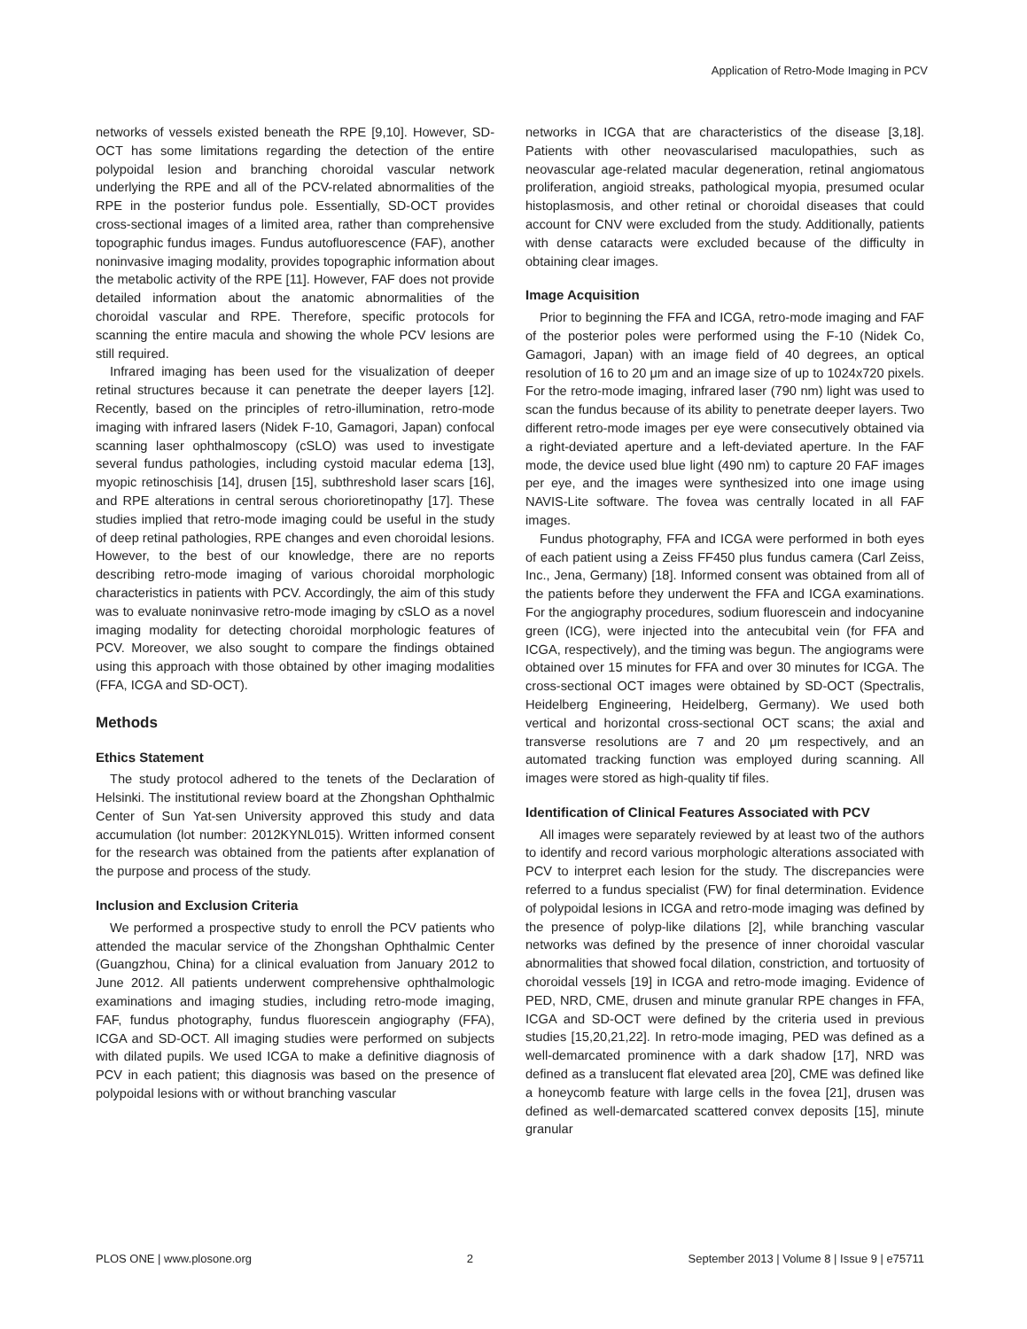Application of Retro-Mode Imaging in PCV
networks of vessels existed beneath the RPE [9,10]. However, SD-OCT has some limitations regarding the detection of the entire polypoidal lesion and branching choroidal vascular network underlying the RPE and all of the PCV-related abnormalities of the RPE in the posterior fundus pole. Essentially, SD-OCT provides cross-sectional images of a limited area, rather than comprehensive topographic fundus images. Fundus autofluorescence (FAF), another noninvasive imaging modality, provides topographic information about the metabolic activity of the RPE [11]. However, FAF does not provide detailed information about the anatomic abnormalities of the choroidal vascular and RPE. Therefore, specific protocols for scanning the entire macula and showing the whole PCV lesions are still required.
Infrared imaging has been used for the visualization of deeper retinal structures because it can penetrate the deeper layers [12]. Recently, based on the principles of retro-illumination, retro-mode imaging with infrared lasers (Nidek F-10, Gamagori, Japan) confocal scanning laser ophthalmoscopy (cSLO) was used to investigate several fundus pathologies, including cystoid macular edema [13], myopic retinoschisis [14], drusen [15], subthreshold laser scars [16], and RPE alterations in central serous chorioretinopathy [17]. These studies implied that retro-mode imaging could be useful in the study of deep retinal pathologies, RPE changes and even choroidal lesions. However, to the best of our knowledge, there are no reports describing retro-mode imaging of various choroidal morphologic characteristics in patients with PCV. Accordingly, the aim of this study was to evaluate noninvasive retro-mode imaging by cSLO as a novel imaging modality for detecting choroidal morphologic features of PCV. Moreover, we also sought to compare the findings obtained using this approach with those obtained by other imaging modalities (FFA, ICGA and SD-OCT).
Methods
Ethics Statement
The study protocol adhered to the tenets of the Declaration of Helsinki. The institutional review board at the Zhongshan Ophthalmic Center of Sun Yat-sen University approved this study and data accumulation (lot number: 2012KYNL015). Written informed consent for the research was obtained from the patients after explanation of the purpose and process of the study.
Inclusion and Exclusion Criteria
We performed a prospective study to enroll the PCV patients who attended the macular service of the Zhongshan Ophthalmic Center (Guangzhou, China) for a clinical evaluation from January 2012 to June 2012. All patients underwent comprehensive ophthalmologic examinations and imaging studies, including retro-mode imaging, FAF, fundus photography, fundus fluorescein angiography (FFA), ICGA and SD-OCT. All imaging studies were performed on subjects with dilated pupils. We used ICGA to make a definitive diagnosis of PCV in each patient; this diagnosis was based on the presence of polypoidal lesions with or without branching vascular
networks in ICGA that are characteristics of the disease [3,18]. Patients with other neovascularised maculopathies, such as neovascular age-related macular degeneration, retinal angiomatous proliferation, angioid streaks, pathological myopia, presumed ocular histoplasmosis, and other retinal or choroidal diseases that could account for CNV were excluded from the study. Additionally, patients with dense cataracts were excluded because of the difficulty in obtaining clear images.
Image Acquisition
Prior to beginning the FFA and ICGA, retro-mode imaging and FAF of the posterior poles were performed using the F-10 (Nidek Co, Gamagori, Japan) with an image field of 40 degrees, an optical resolution of 16 to 20 μm and an image size of up to 1024x720 pixels. For the retro-mode imaging, infrared laser (790 nm) light was used to scan the fundus because of its ability to penetrate deeper layers. Two different retro-mode images per eye were consecutively obtained via a right-deviated aperture and a left-deviated aperture. In the FAF mode, the device used blue light (490 nm) to capture 20 FAF images per eye, and the images were synthesized into one image using NAVIS-Lite software. The fovea was centrally located in all FAF images.
Fundus photography, FFA and ICGA were performed in both eyes of each patient using a Zeiss FF450 plus fundus camera (Carl Zeiss, Inc., Jena, Germany) [18]. Informed consent was obtained from all of the patients before they underwent the FFA and ICGA examinations. For the angiography procedures, sodium fluorescein and indocyanine green (ICG), were injected into the antecubital vein (for FFA and ICGA, respectively), and the timing was begun. The angiograms were obtained over 15 minutes for FFA and over 30 minutes for ICGA. The cross-sectional OCT images were obtained by SD-OCT (Spectralis, Heidelberg Engineering, Heidelberg, Germany). We used both vertical and horizontal cross-sectional OCT scans; the axial and transverse resolutions are 7 and 20 μm respectively, and an automated tracking function was employed during scanning. All images were stored as high-quality tif files.
Identification of Clinical Features Associated with PCV
All images were separately reviewed by at least two of the authors to identify and record various morphologic alterations associated with PCV to interpret each lesion for the study. The discrepancies were referred to a fundus specialist (FW) for final determination. Evidence of polypoidal lesions in ICGA and retro-mode imaging was defined by the presence of polyp-like dilations [2], while branching vascular networks was defined by the presence of inner choroidal vascular abnormalities that showed focal dilation, constriction, and tortuosity of choroidal vessels [19] in ICGA and retro-mode imaging. Evidence of PED, NRD, CME, drusen and minute granular RPE changes in FFA, ICGA and SD-OCT were defined by the criteria used in previous studies [15,20,21,22]. In retro-mode imaging, PED was defined as a well-demarcated prominence with a dark shadow [17], NRD was defined as a translucent flat elevated area [20], CME was defined like a honeycomb feature with large cells in the fovea [21], drusen was defined as well-demarcated scattered convex deposits [15], minute granular
PLOS ONE | www.plosone.org 2 September 2013 | Volume 8 | Issue 9 | e75711